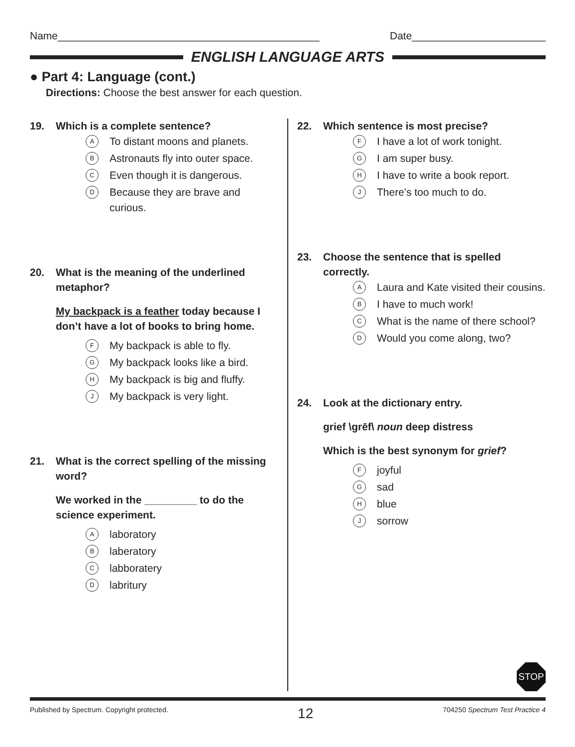Name_____________________________________________ Date_______________________
ENGLISH LANGUAGE ARTS
● Part 4: Language (cont.)
Directions: Choose the best answer for each question.
19. Which is a complete sentence?
A To distant moons and planets.
B Astronauts fly into outer space.
C Even though it is dangerous.
D Because they are brave and curious.
20. What is the meaning of the underlined metaphor?
My backpack is a feather today because I don’t have a lot of books to bring home.
F My backpack is able to fly.
G My backpack looks like a bird.
H My backpack is big and fluffy.
J My backpack is very light.
21. What is the correct spelling of the missing word?
We worked in the _________ to do the science experiment.
Alaboratory
Blaberatory
Clabboratery
Dlabritury
22. Which sentence is most precise?
F I have a lot of work tonight.
G I am super busy.
H I have to write a book report.
J There’s too much to do.
23. Choose the sentence that is spelled correctly.
A Laura and Kate visited their cousins.
B I have to much work!
C What is the name of there school?
D Would you come along, two?
24. Look at the dictionary entry.
grief \grēf\ noun deep distress
Which is the best synonym for grief?
Fjoyful
Gsad
Hblue
Jsorrow
STOP
Published by Spectrum. Copyright protected. 12 704250 Spectrum Test Practice 4